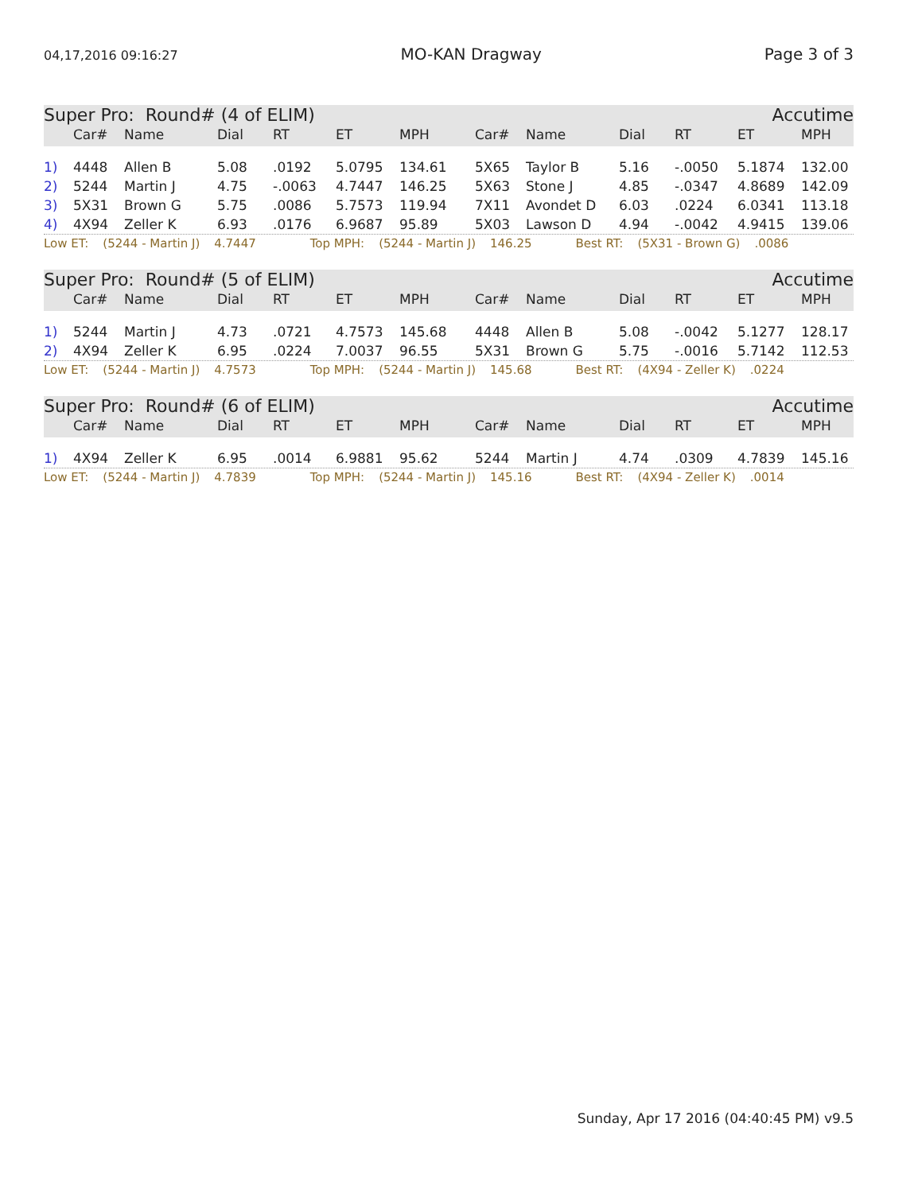04,17,2016 09:16:27 MO-KAN Dragway Page 3 of 3
Super Pro: Round# (4 of ELIM) Accutime
| | Car# | Name | Dial | RT | ET | MPH | Car# | Name | Dial | RT | ET | MPH |
| --- | --- | --- | --- | --- | --- | --- | --- | --- | --- | --- | --- | --- |
| 1) | 4448 | Allen B | 5.08 | .0192 | 5.0795 | 134.61 | 5X65 | Taylor B | 5.16 | -.0050 | 5.1874 | 132.00 |
| 2) | 5244 | Martin J | 4.75 | -.0063 | 4.7447 | 146.25 | 5X63 | Stone J | 4.85 | -.0347 | 4.8689 | 142.09 |
| 3) | 5X31 | Brown G | 5.75 | .0086 | 5.7573 | 119.94 | 7X11 | Avondet D | 6.03 | .0224 | 6.0341 | 113.18 |
| 4) | 4X94 | Zeller K | 6.93 | .0176 | 6.9687 | 95.89 | 5X03 | Lawson D | 4.94 | -.0042 | 4.9415 | 139.06 |
Low ET: (5244 - Martin J) 4.7447 Top MPH: (5244 - Martin J) 146.25 Best RT: (5X31 - Brown G).0086
Super Pro: Round# (5 of ELIM) Accutime
| | Car# | Name | Dial | RT | ET | MPH | Car# | Name | Dial | RT | ET | MPH |
| --- | --- | --- | --- | --- | --- | --- | --- | --- | --- | --- | --- | --- |
| 1) | 5244 | Martin J | 4.73 | .0721 | 4.7573 | 145.68 | 4448 | Allen B | 5.08 | -.0042 | 5.1277 | 128.17 |
| 2) | 4X94 | Zeller K | 6.95 | .0224 | 7.0037 | 96.55 | 5X31 | Brown G | 5.75 | -.0016 | 5.7142 | 112.53 |
Low ET: (5244 - Martin J) 4.7573 Top MPH: (5244 - Martin J) 145.68 Best RT: (4X94 - Zeller K).0224
Super Pro: Round# (6 of ELIM) Accutime
| | Car# | Name | Dial | RT | ET | MPH | Car# | Name | Dial | RT | ET | MPH |
| --- | --- | --- | --- | --- | --- | --- | --- | --- | --- | --- | --- | --- |
| 1) | 4X94 | Zeller K | 6.95 | .0014 | 6.9881 | 95.62 | 5244 | Martin J | 4.74 | .0309 | 4.7839 | 145.16 |
Low ET: (5244 - Martin J) 4.7839 Top MPH: (5244 - Martin J) 145.16 Best RT: (4X94 - Zeller K).0014
Sunday, Apr 17 2016 (04:40:45 PM) v9.5